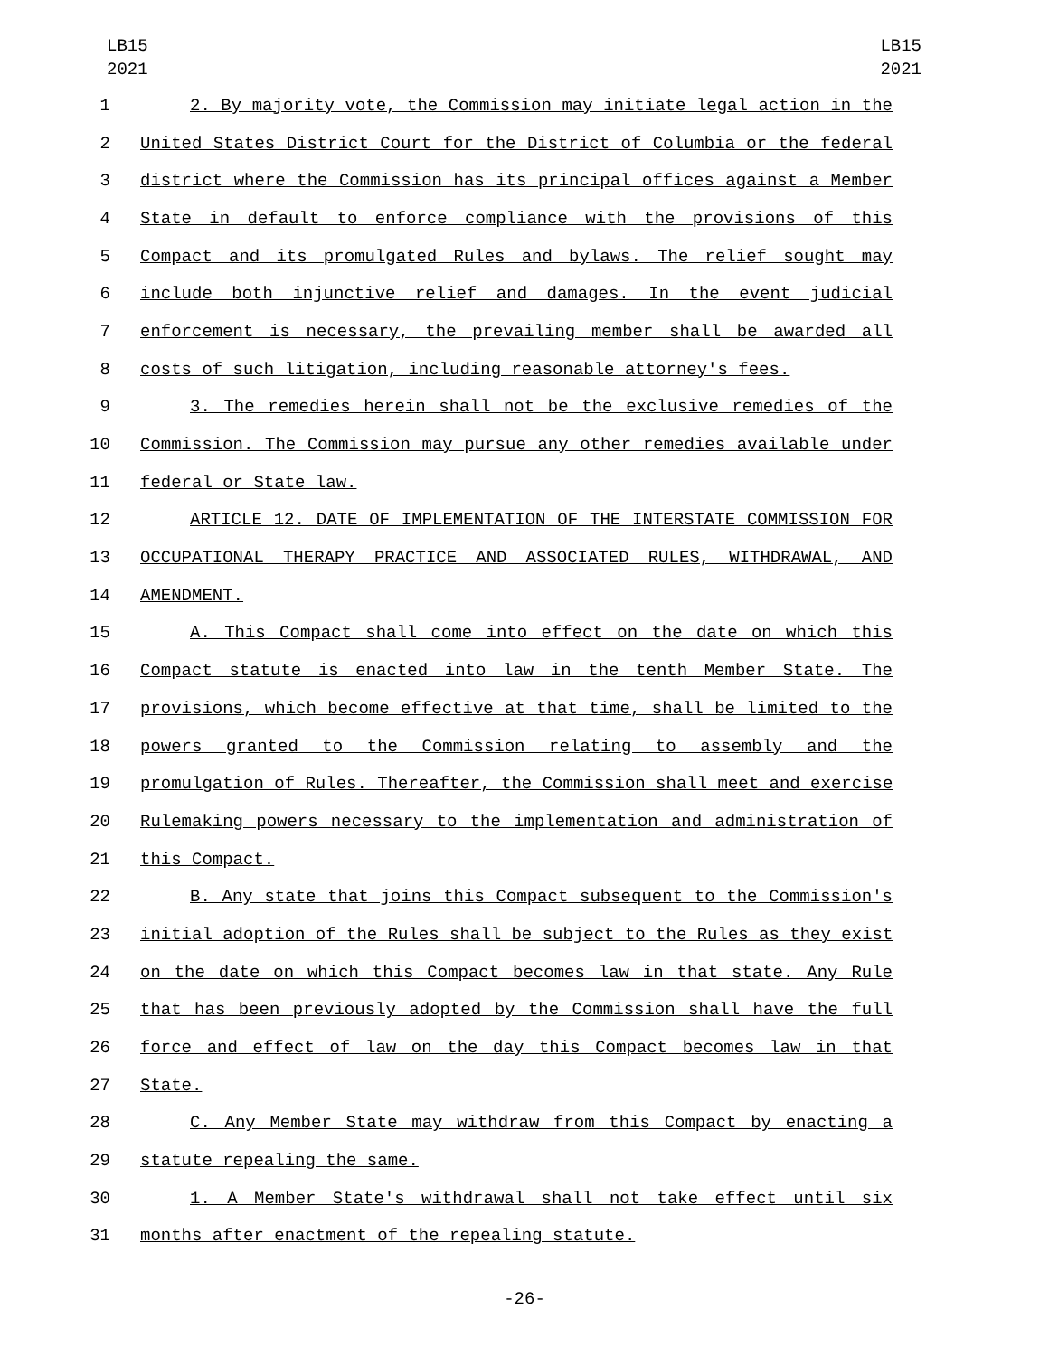LB15
2021
LB15
2021
1 2. By majority vote, the Commission may initiate legal action in the
2 United States District Court for the District of Columbia or the federal
3 district where the Commission has its principal offices against a Member
4 State in default to enforce compliance with the provisions of this
5 Compact and its promulgated Rules and bylaws. The relief sought may
6 include both injunctive relief and damages. In the event judicial
7 enforcement is necessary, the prevailing member shall be awarded all
8 costs of such litigation, including reasonable attorney's fees.
9 3. The remedies herein shall not be the exclusive remedies of the
10 Commission. The Commission may pursue any other remedies available under
11 federal or State law.
12 ARTICLE 12. DATE OF IMPLEMENTATION OF THE INTERSTATE COMMISSION FOR
13 OCCUPATIONAL THERAPY PRACTICE AND ASSOCIATED RULES, WITHDRAWAL, AND
14 AMENDMENT.
15 A. This Compact shall come into effect on the date on which this
16 Compact statute is enacted into law in the tenth Member State. The
17 provisions, which become effective at that time, shall be limited to the
18 powers granted to the Commission relating to assembly and the
19 promulgation of Rules. Thereafter, the Commission shall meet and exercise
20 Rulemaking powers necessary to the implementation and administration of
21 this Compact.
22 B. Any state that joins this Compact subsequent to the Commission's
23 initial adoption of the Rules shall be subject to the Rules as they exist
24 on the date on which this Compact becomes law in that state. Any Rule
25 that has been previously adopted by the Commission shall have the full
26 force and effect of law on the day this Compact becomes law in that
27 State.
28 C. Any Member State may withdraw from this Compact by enacting a
29 statute repealing the same.
30 1. A Member State's withdrawal shall not take effect until six
31 months after enactment of the repealing statute.
-26-